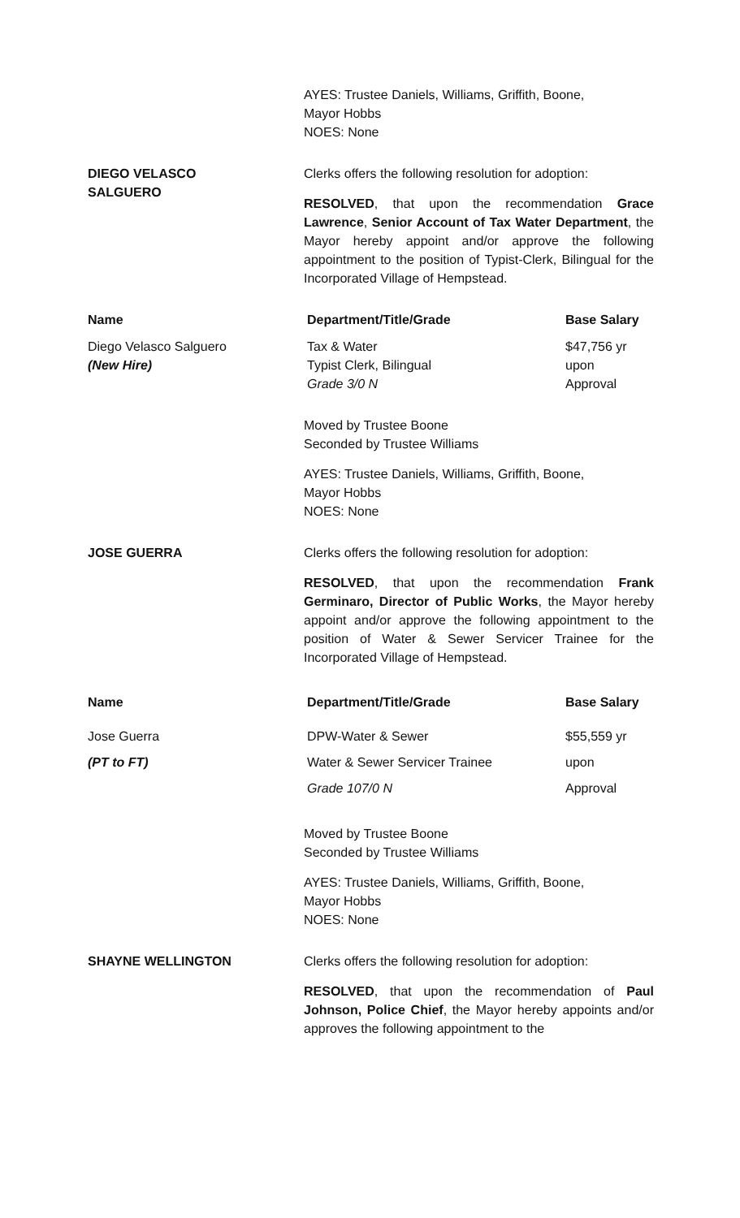AYES: Trustee Daniels, Williams, Griffith, Boone,
Mayor Hobbs
NOES: None
DIEGO VELASCO
SALGUERO
Clerks offers the following resolution for adoption:
RESOLVED, that upon the recommendation Grace Lawrence, Senior Account of Tax Water Department, the Mayor hereby appoint and/or approve the following appointment to the position of Typist-Clerk, Bilingual for the Incorporated Village of Hempstead.
| Name | Department/Title/Grade | Base Salary |
| --- | --- | --- |
| Diego Velasco Salguero (New Hire) | Tax & Water Typist Clerk, Bilingual Grade 3/0 N | $47,756 yr upon Approval |
Moved by Trustee Boone
Seconded by Trustee Williams
AYES: Trustee Daniels, Williams, Griffith, Boone,
Mayor Hobbs
NOES: None
JOSE GUERRA Clerks offers the following resolution for adoption:
RESOLVED, that upon the recommendation Frank Germinaro, Director of Public Works, the Mayor hereby appoint and/or approve the following appointment to the position of Water & Sewer Servicer Trainee for the Incorporated Village of Hempstead.
| Name | Department/Title/Grade | Base Salary |
| --- | --- | --- |
| Jose Guerra | DPW-Water & Sewer | $55,559 yr |
| (PT to FT) | Water & Sewer Servicer Trainee | upon |
| | Grade 107/0 N | Approval |
Moved by Trustee Boone
Seconded by Trustee Williams
AYES: Trustee Daniels, Williams, Griffith, Boone,
Mayor Hobbs
NOES: None
SHAYNE WELLINGTON Clerks offers the following resolution for adoption:
RESOLVED, that upon the recommendation of Paul Johnson, Police Chief, the Mayor hereby appoints and/or approves the following appointment to the